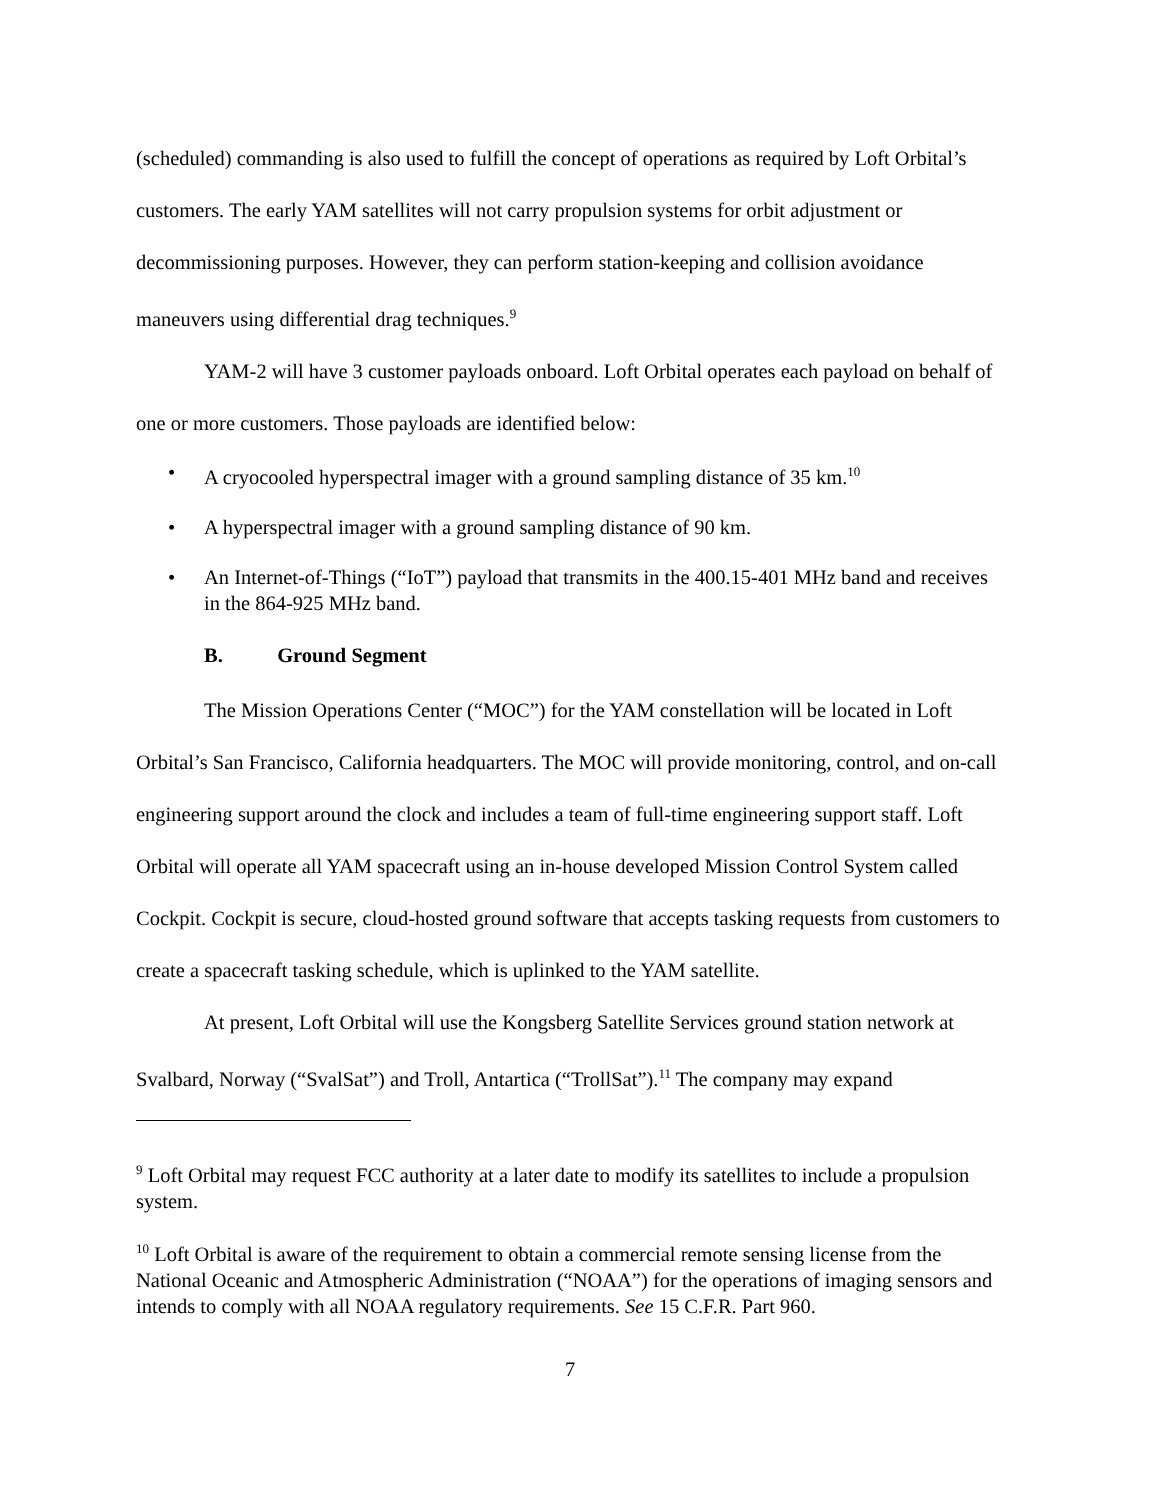(scheduled) commanding is also used to fulfill the concept of operations as required by Loft Orbital’s customers. The early YAM satellites will not carry propulsion systems for orbit adjustment or decommissioning purposes. However, they can perform station-keeping and collision avoidance maneuvers using differential drag techniques.<sup>9</sup>
YAM-2 will have 3 customer payloads onboard. Loft Orbital operates each payload on behalf of one or more customers. Those payloads are identified below:
• A cryocooled hyperspectral imager with a ground sampling distance of 35 km.<sup>10</sup>
• A hyperspectral imager with a ground sampling distance of 90 km.
• An Internet-of-Things (“IoT”) payload that transmits in the 400.15-401 MHz band and receives in the 864-925 MHz band.
B. Ground Segment
The Mission Operations Center (“MOC”) for the YAM constellation will be located in Loft Orbital’s San Francisco, California headquarters. The MOC will provide monitoring, control, and on-call engineering support around the clock and includes a team of full-time engineering support staff. Loft Orbital will operate all YAM spacecraft using an in-house developed Mission Control System called Cockpit. Cockpit is secure, cloud-hosted ground software that accepts tasking requests from customers to create a spacecraft tasking schedule, which is uplinked to the YAM satellite.
At present, Loft Orbital will use the Kongsberg Satellite Services ground station network at Svalbard, Norway (“SvalSat”) and Troll, Antartica (“TrollSat”).<sup>11</sup> The company may expand
<sup>9</sup> Loft Orbital may request FCC authority at a later date to modify its satellites to include a propulsion system.
<sup>10</sup> Loft Orbital is aware of the requirement to obtain a commercial remote sensing license from the National Oceanic and Atmospheric Administration (“NOAA”) for the operations of imaging sensors and intends to comply with all NOAA regulatory requirements. See 15 C.F.R. Part 960.
7